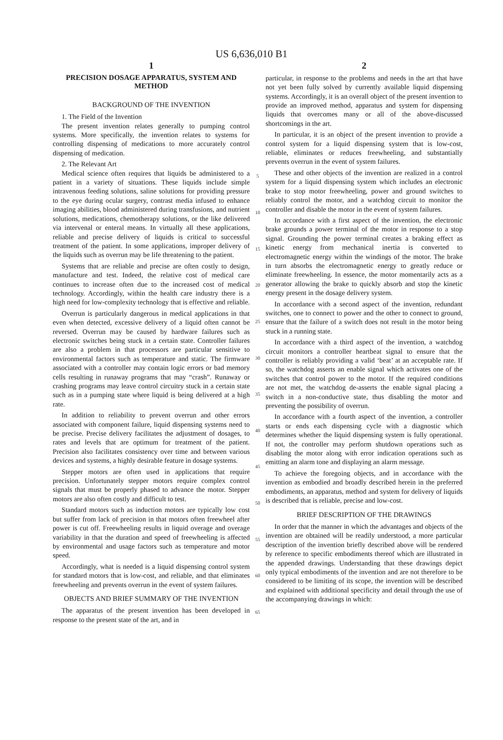US 6,636,010 B1
1
PRECISION DOSAGE APPARATUS, SYSTEM AND METHOD
BACKGROUND OF THE INVENTION
1. The Field of the Invention
The present invention relates generally to pumping control systems. More specifically, the invention relates to systems for controlling dispensing of medications to more accurately control dispensing of medication.
2. The Relevant Art
Medical science often requires that liquids be administered to a patient in a variety of situations. These liquids include simple intravenous feeding solutions, saline solutions for providing pressure to the eye during ocular surgery, contrast media infused to enhance imaging abilities, blood administered during transfusions, and nutrient solutions, medications, chemotherapy solutions, or the like delivered via intervenal or enteral means. In virtually all these applications, reliable and precise delivery of liquids is critical to successful treatment of the patient. In some applications, improper delivery of the liquids such as overrun may be life threatening to the patient.
Systems that are reliable and precise are often costly to design, manufacture and test. Indeed, the relative cost of medical care continues to increase often due to the increased cost of medical technology. Accordingly, within the health care industry there is a high need for low-complexity technology that is effective and reliable.
Overrun is particularly dangerous in medical applications in that even when detected, excessive delivery of a liquid often cannot be reversed. Overrun may be caused by hardware failures such as electronic switches being stuck in a certain state. Controller failures are also a problem in that processors are particular sensitive to environmental factors such as temperature and static. The firmware associated with a controller may contain logic errors or bad memory cells resulting in runaway programs that may “crash”. Runaway or crashing programs may leave control circuitry stuck in a certain state such as in a pumping state where liquid is being delivered at a high rate.
In addition to reliability to prevent overrun and other errors associated with component failure, liquid dispensing systems need to be precise. Precise delivery facilitates the adjustment of dosages, to rates and levels that are optimum for treatment of the patient. Precision also facilitates consistency over time and between various devices and systems, a highly desirable feature in dosage systems.
Stepper motors are often used in applications that require precision. Unfortunately stepper motors require complex control signals that must be properly phased to advance the motor. Stepper motors are also often costly and difficult to test.
Standard motors such as induction motors are typically low cost but suffer from lack of precision in that motors often freewheel after power is cut off. Freewheeling results in liquid overage and overage variability in that the duration and speed of freewheeling is affected by environmental and usage factors such as temperature and motor speed.
Accordingly, what is needed is a liquid dispensing control system for standard motors that is low-cost, and reliable, and that eliminates freewheeling and prevents overrun in the event of system failures.
OBJECTS AND BRIEF SUMMARY OF THE INVENTION
The apparatus of the present invention has been developed in response to the present state of the art, and in
5
10
15
20
25
30
35
40
45
50
55
60
65
2
particular, in response to the problems and needs in the art that have not yet been fully solved by currently available liquid dispensing systems. Accordingly, it is an overall object of the present invention to provide an improved method, apparatus and system for dispensing liquids that overcomes many or all of the above-discussed shortcomings in the art.
In particular, it is an object of the present invention to provide a control system for a liquid dispensing system that is low-cost, reliable, eliminates or reduces freewheeling, and substantially prevents overrun in the event of system failures.
These and other objects of the invention are realized in a control system for a liquid dispensing system which includes an electronic brake to stop motor freewheeling, power and ground switches to reliably control the motor, and a watchdog circuit to monitor the controller and disable the motor in the event of system failures.
In accordance with a first aspect of the invention, the electronic brake grounds a power terminal of the motor in response to a stop signal. Grounding the power terminal creates a braking effect as kinetic energy from mechanical inertia is converted to electromagnetic energy within the windings of the motor. The brake in turn absorbs the electromagnetic energy to greatly reduce or eliminate freewheeling. In essence, the motor momentarily acts as a generator allowing the brake to quickly absorb and stop the kinetic energy present in the dosage delivery system.
In accordance with a second aspect of the invention, redundant switches, one to connect to power and the other to connect to ground, ensure that the failure of a switch does not result in the motor being stuck in a running state.
In accordance with a third aspect of the invention, a watchdog circuit monitors a controller heartbeat signal to ensure that the controller is reliably providing a valid ‘beat’ at an acceptable rate. If so, the watchdog asserts an enable signal which activates one of the switches that control power to the motor. If the required conditions are not met, the watchdog de-asserts the enable signal placing a switch in a non-conductive state, thus disabling the motor and preventing the possibility of overrun.
In accordance with a fourth aspect of the invention, a controller starts or ends each dispensing cycle with a diagnostic which determines whether the liquid dispensing system is fully operational. If not, the controller may perform shutdown operations such as disabling the motor along with error indication operations such as emitting an alarm tone and displaying an alarm message.
To achieve the foregoing objects, and in accordance with the invention as embodied and broadly described herein in the preferred embodiments, an apparatus, method and system for delivery of liquids is described that is reliable, precise and low-cost.
BRIEF DESCRIPTION OF THE DRAWINGS
In order that the manner in which the advantages and objects of the invention are obtained will be readily understood, a more particular description of the invention briefly described above will be rendered by reference to specific embodiments thereof which are illustrated in the appended drawings. Understanding that these drawings depict only typical embodiments of the invention and are not therefore to be considered to be limiting of its scope, the invention will be described and explained with additional specificity and detail through the use of the accompanying drawings in which: